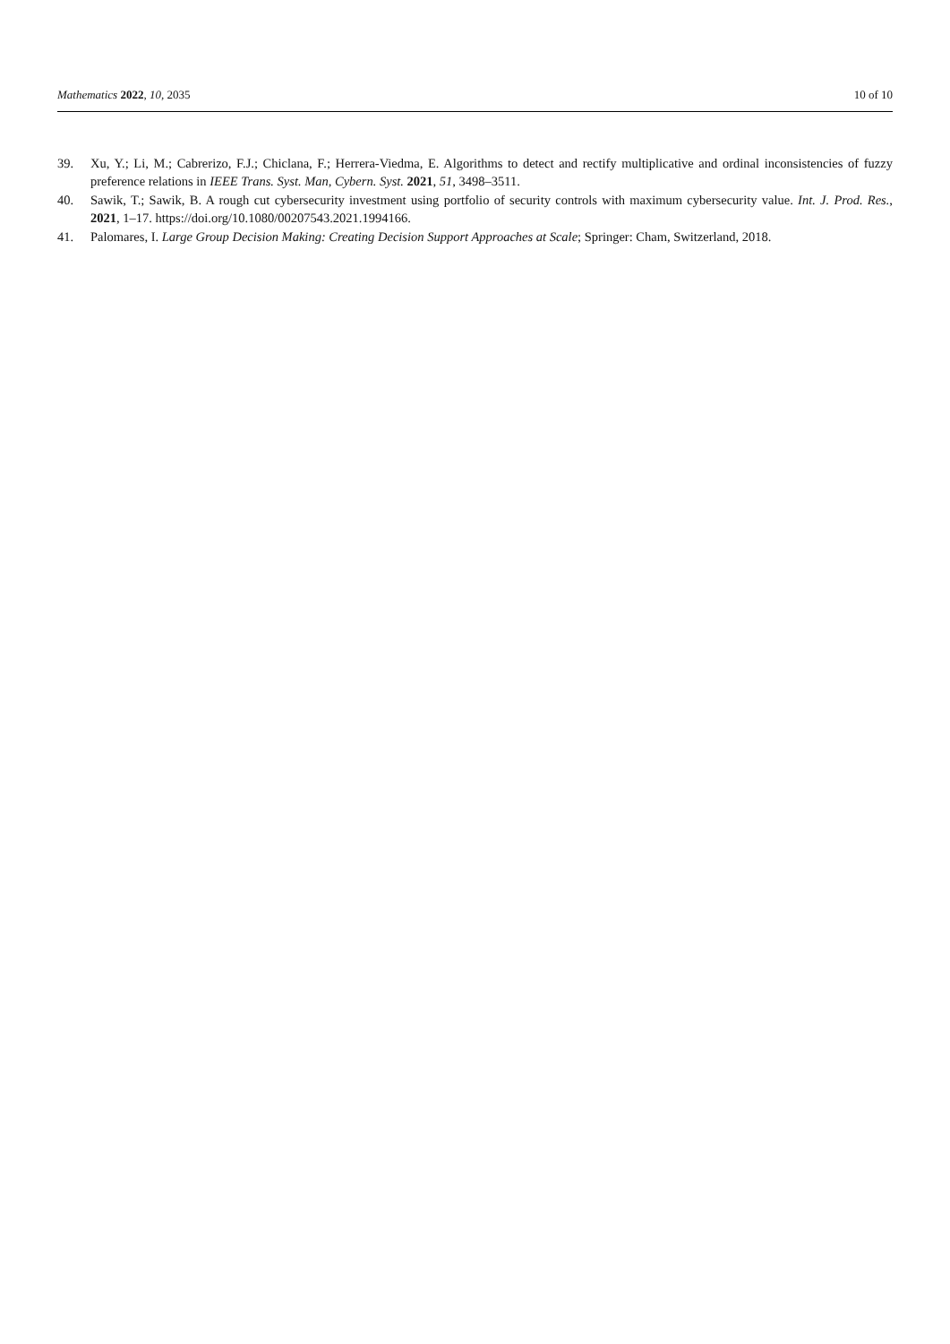Mathematics 2022, 10, 2035 10 of 10
39. Xu, Y.; Li, M.; Cabrerizo, F.J.; Chiclana, F.; Herrera-Viedma, E. Algorithms to detect and rectify multiplicative and ordinal inconsistencies of fuzzy preference relations in IEEE Trans. Syst. Man, Cybern. Syst. 2021, 51, 3498–3511.
40. Sawik, T.; Sawik, B. A rough cut cybersecurity investment using portfolio of security controls with maximum cybersecurity value. Int. J. Prod. Res., 2021, 1–17. https://doi.org/10.1080/00207543.2021.1994166.
41. Palomares, I. Large Group Decision Making: Creating Decision Support Approaches at Scale; Springer: Cham, Switzerland, 2018.